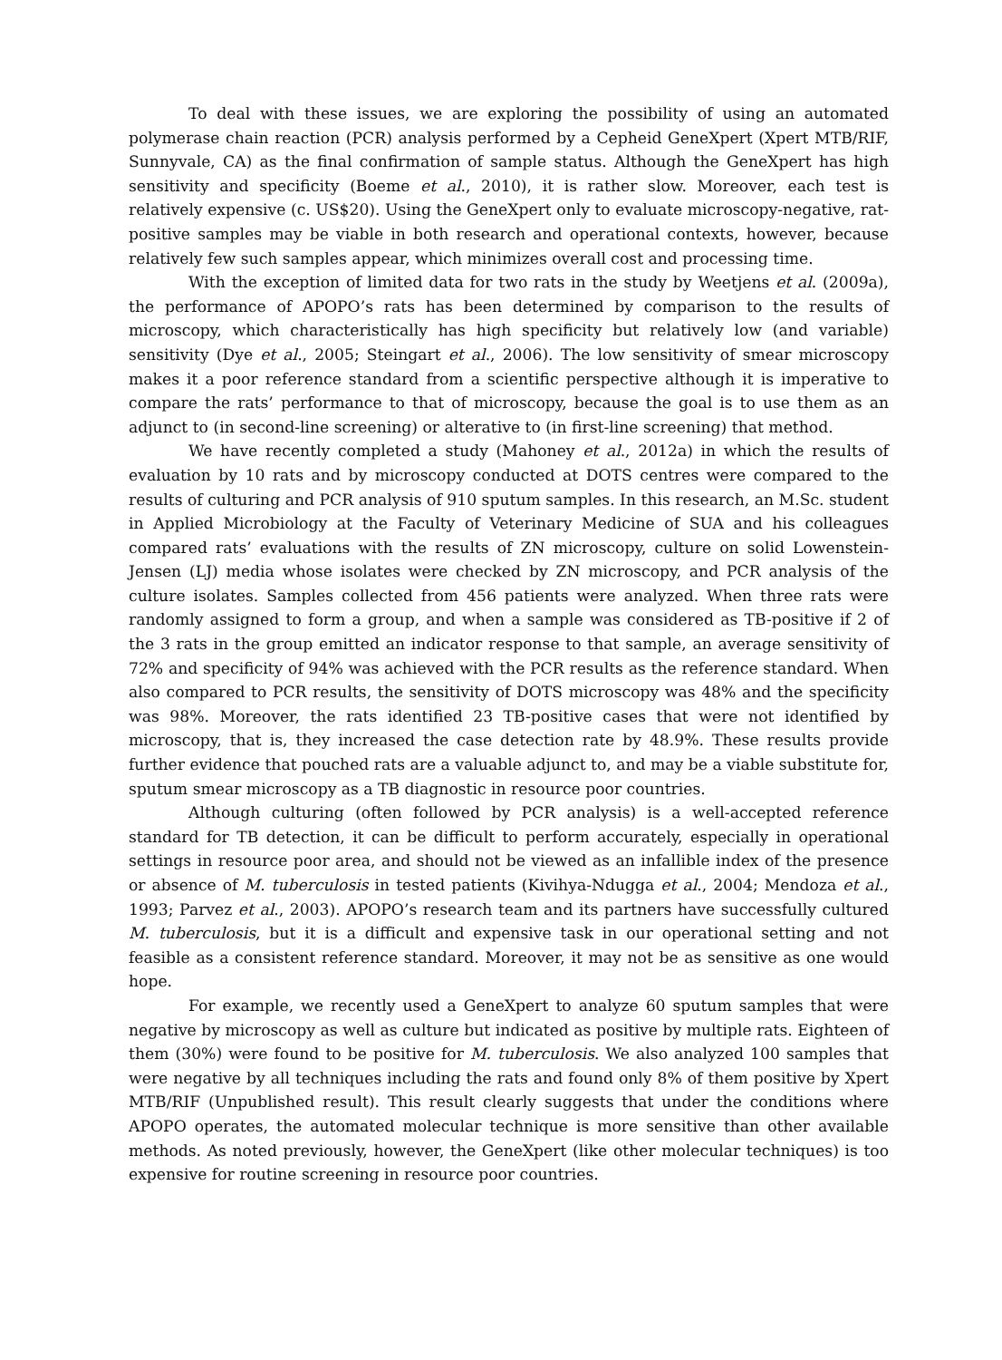To deal with these issues, we are exploring the possibility of using an automated polymerase chain reaction (PCR) analysis performed by a Cepheid GeneXpert (Xpert MTB/RIF, Sunnyvale, CA) as the final confirmation of sample status. Although the GeneXpert has high sensitivity and specificity (Boeme et al., 2010), it is rather slow. Moreover, each test is relatively expensive (c. US$20). Using the GeneXpert only to evaluate microscopy-negative, rat-positive samples may be viable in both research and operational contexts, however, because relatively few such samples appear, which minimizes overall cost and processing time.
With the exception of limited data for two rats in the study by Weetjens et al. (2009a), the performance of APOPO’s rats has been determined by comparison to the results of microscopy, which characteristically has high specificity but relatively low (and variable) sensitivity (Dye et al., 2005; Steingart et al., 2006). The low sensitivity of smear microscopy makes it a poor reference standard from a scientific perspective although it is imperative to compare the rats’ performance to that of microscopy, because the goal is to use them as an adjunct to (in second-line screening) or alterative to (in first-line screening) that method.
We have recently completed a study (Mahoney et al., 2012a) in which the results of evaluation by 10 rats and by microscopy conducted at DOTS centres were compared to the results of culturing and PCR analysis of 910 sputum samples. In this research, an M.Sc. student in Applied Microbiology at the Faculty of Veterinary Medicine of SUA and his colleagues compared rats’ evaluations with the results of ZN microscopy, culture on solid Lowenstein-Jensen (LJ) media whose isolates were checked by ZN microscopy, and PCR analysis of the culture isolates. Samples collected from 456 patients were analyzed. When three rats were randomly assigned to form a group, and when a sample was considered as TB-positive if 2 of the 3 rats in the group emitted an indicator response to that sample, an average sensitivity of 72% and specificity of 94% was achieved with the PCR results as the reference standard. When also compared to PCR results, the sensitivity of DOTS microscopy was 48% and the specificity was 98%. Moreover, the rats identified 23 TB-positive cases that were not identified by microscopy, that is, they increased the case detection rate by 48.9%. These results provide further evidence that pouched rats are a valuable adjunct to, and may be a viable substitute for, sputum smear microscopy as a TB diagnostic in resource poor countries.
Although culturing (often followed by PCR analysis) is a well-accepted reference standard for TB detection, it can be difficult to perform accurately, especially in operational settings in resource poor area, and should not be viewed as an infallible index of the presence or absence of M. tuberculosis in tested patients (Kivihya-Ndugga et al., 2004; Mendoza et al., 1993; Parvez et al., 2003). APOPO’s research team and its partners have successfully cultured M. tuberculosis, but it is a difficult and expensive task in our operational setting and not feasible as a consistent reference standard. Moreover, it may not be as sensitive as one would hope.
For example, we recently used a GeneXpert to analyze 60 sputum samples that were negative by microscopy as well as culture but indicated as positive by multiple rats. Eighteen of them (30%) were found to be positive for M. tuberculosis. We also analyzed 100 samples that were negative by all techniques including the rats and found only 8% of them positive by Xpert MTB/RIF (Unpublished result). This result clearly suggests that under the conditions where APOPO operates, the automated molecular technique is more sensitive than other available methods. As noted previously, however, the GeneXpert (like other molecular techniques) is too expensive for routine screening in resource poor countries.